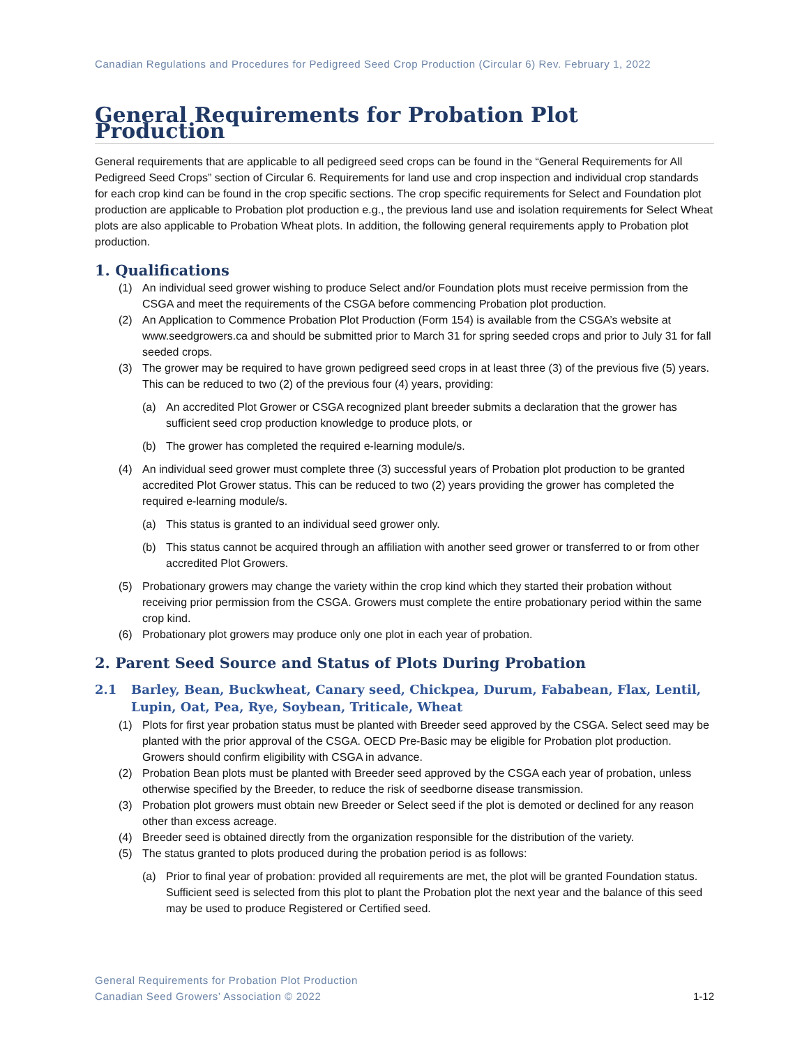Canadian Regulations and Procedures for Pedigreed Seed Crop Production (Circular 6) Rev. February 1, 2022
General Requirements for Probation Plot Production
General requirements that are applicable to all pedigreed seed crops can be found in the “General Requirements for All Pedigreed Seed Crops” section of Circular 6. Requirements for land use and crop inspection and individual crop standards for each crop kind can be found in the crop specific sections. The crop specific requirements for Select and Foundation plot production are applicable to Probation plot production e.g., the previous land use and isolation requirements for Select Wheat plots are also applicable to Probation Wheat plots. In addition, the following general requirements apply to Probation plot production.
1. Qualifications
(1) An individual seed grower wishing to produce Select and/or Foundation plots must receive permission from the CSGA and meet the requirements of the CSGA before commencing Probation plot production.
(2) An Application to Commence Probation Plot Production (Form 154) is available from the CSGA’s website at www.seedgrowers.ca and should be submitted prior to March 31 for spring seeded crops and prior to July 31 for fall seeded crops.
(3) The grower may be required to have grown pedigreed seed crops in at least three (3) of the previous five (5) years. This can be reduced to two (2) of the previous four (4) years, providing:
(a) An accredited Plot Grower or CSGA recognized plant breeder submits a declaration that the grower has sufficient seed crop production knowledge to produce plots, or
(b) The grower has completed the required e-learning module/s.
(4) An individual seed grower must complete three (3) successful years of Probation plot production to be granted accredited Plot Grower status. This can be reduced to two (2) years providing the grower has completed the required e-learning module/s.
(a) This status is granted to an individual seed grower only.
(b) This status cannot be acquired through an affiliation with another seed grower or transferred to or from other accredited Plot Growers.
(5) Probationary growers may change the variety within the crop kind which they started their probation without receiving prior permission from the CSGA. Growers must complete the entire probationary period within the same crop kind.
(6) Probationary plot growers may produce only one plot in each year of probation.
2. Parent Seed Source and Status of Plots During Probation
2.1 Barley, Bean, Buckwheat, Canary seed, Chickpea, Durum, Fababean, Flax, Lentil, Lupin, Oat, Pea, Rye, Soybean, Triticale, Wheat
(1) Plots for first year probation status must be planted with Breeder seed approved by the CSGA. Select seed may be planted with the prior approval of the CSGA. OECD Pre-Basic may be eligible for Probation plot production. Growers should confirm eligibility with CSGA in advance.
(2) Probation Bean plots must be planted with Breeder seed approved by the CSGA each year of probation, unless otherwise specified by the Breeder, to reduce the risk of seedborne disease transmission.
(3) Probation plot growers must obtain new Breeder or Select seed if the plot is demoted or declined for any reason other than excess acreage.
(4) Breeder seed is obtained directly from the organization responsible for the distribution of the variety.
(5) The status granted to plots produced during the probation period is as follows:
(a) Prior to final year of probation: provided all requirements are met, the plot will be granted Foundation status. Sufficient seed is selected from this plot to plant the Probation plot the next year and the balance of this seed may be used to produce Registered or Certified seed.
General Requirements for Probation Plot Production
Canadian Seed Growers’ Association © 2022
1-12